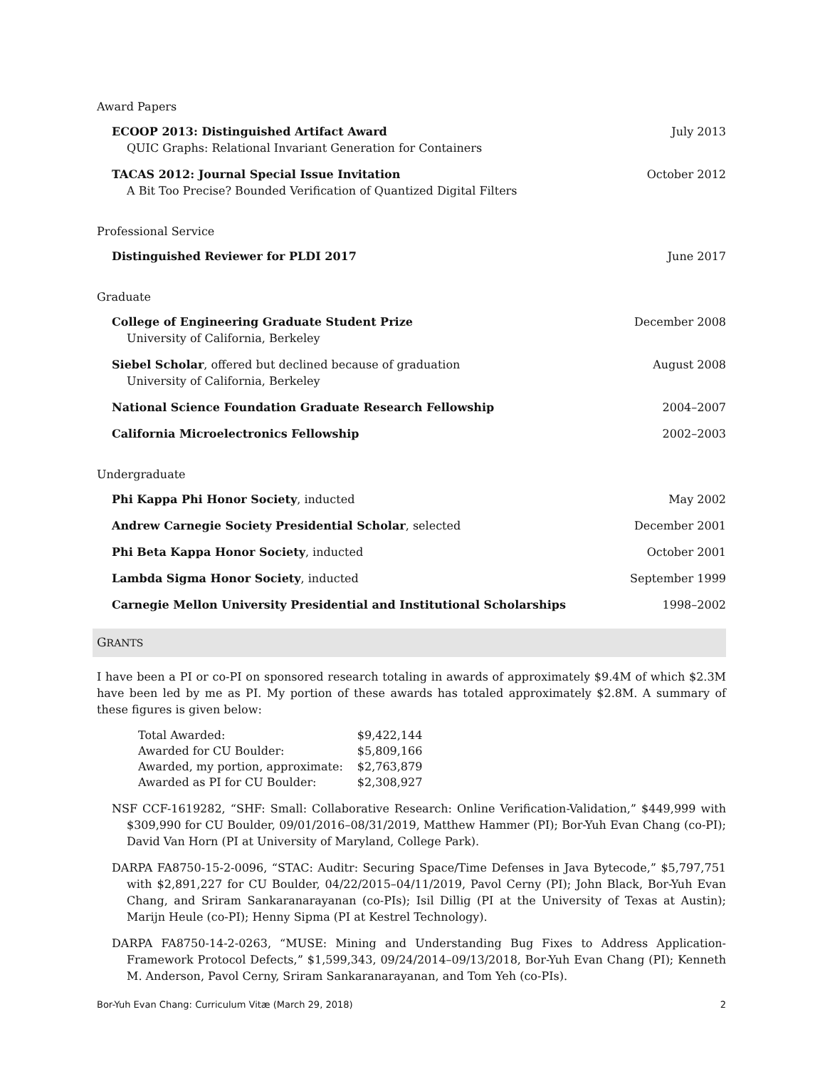Award Papers
ECOOP 2013: Distinguished Artifact Award July 2013
QUIC Graphs: Relational Invariant Generation for Containers
TACAS 2012: Journal Special Issue Invitation October 2012
A Bit Too Precise? Bounded Verification of Quantized Digital Filters
Professional Service
Distinguished Reviewer for PLDI 2017 June 2017
Graduate
College of Engineering Graduate Student Prize December 2008
University of California, Berkeley
Siebel Scholar, offered but declined because of graduation August 2008
University of California, Berkeley
National Science Foundation Graduate Research Fellowship 2004–2007
California Microelectronics Fellowship 2002–2003
Undergraduate
Phi Kappa Phi Honor Society, inducted May 2002
Andrew Carnegie Society Presidential Scholar, selected December 2001
Phi Beta Kappa Honor Society, inducted October 2001
Lambda Sigma Honor Society, inducted September 1999
Carnegie Mellon University Presidential and Institutional Scholarships 1998–2002
GRANTS
I have been a PI or co-PI on sponsored research totaling in awards of approximately $9.4M of which $2.3M have been led by me as PI. My portion of these awards has totaled approximately $2.8M. A summary of these figures is given below:
| Total Awarded: | $9,422,144 |
| Awarded for CU Boulder: | $5,809,166 |
| Awarded, my portion, approximate: | $2,763,879 |
| Awarded as PI for CU Boulder: | $2,308,927 |
NSF CCF-1619282, “SHF: Small: Collaborative Research: Online Verification-Validation,” $449,999 with $309,990 for CU Boulder, 09/01/2016–08/31/2019, Matthew Hammer (PI); Bor-Yuh Evan Chang (co-PI); David Van Horn (PI at University of Maryland, College Park).
DARPA FA8750-15-2-0096, “STAC: Auditr: Securing Space/Time Defenses in Java Bytecode,” $5,797,751 with $2,891,227 for CU Boulder, 04/22/2015–04/11/2019, Pavol Cerny (PI); John Black, Bor-Yuh Evan Chang, and Sriram Sankaranarayanan (co-PIs); Isil Dillig (PI at the University of Texas at Austin); Marijn Heule (co-PI); Henny Sipma (PI at Kestrel Technology).
DARPA FA8750-14-2-0263, “MUSE: Mining and Understanding Bug Fixes to Address Application-Framework Protocol Defects,” $1,599,343, 09/24/2014–09/13/2018, Bor-Yuh Evan Chang (PI); Kenneth M. Anderson, Pavol Cerny, Sriram Sankaranarayanan, and Tom Yeh (co-PIs).
Bor-Yuh Evan Chang: Curriculum Vitæ (March 29, 2018) 2